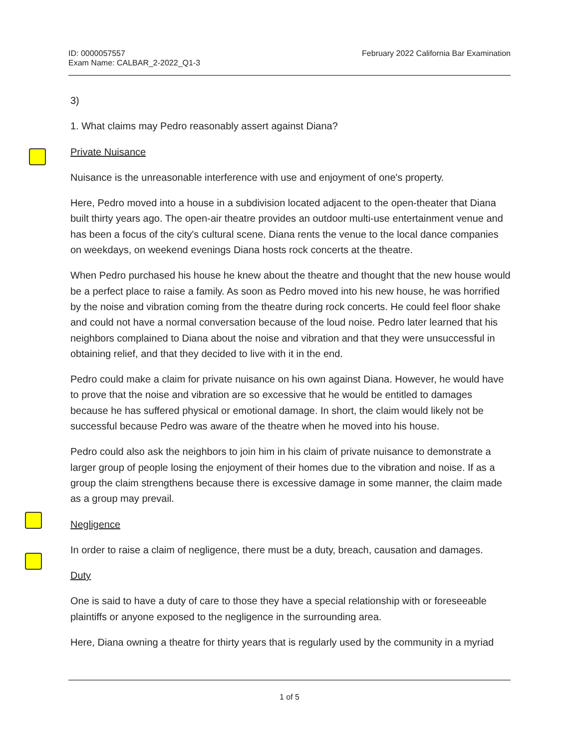ID: 0000057557
Exam Name: CALBAR_2-2022_Q1-3
February 2022 California Bar Examination
3)
1. What claims may Pedro reasonably assert against Diana?
Private Nuisance
Nuisance is the unreasonable interference with use and enjoyment of one's property.
Here, Pedro moved into a house in a subdivision located adjacent to the open-theater that Diana built thirty years ago. The open-air theatre provides an outdoor multi-use entertainment venue and has been a focus of the city's cultural scene. Diana rents the venue to the local dance companies on weekdays, on weekend evenings Diana hosts rock concerts at the theatre.
When Pedro purchased his house he knew about the theatre and thought that the new house would be a perfect place to raise a family. As soon as Pedro moved into his new house, he was horrified by the noise and vibration coming from the theatre during rock concerts. He could feel floor shake and could not have a normal conversation because of the loud noise. Pedro later learned that his neighbors complained to Diana about the noise and vibration and that they were unsuccessful in obtaining relief, and that they decided to live with it in the end.
Pedro could make a claim for private nuisance on his own against Diana. However, he would have to prove that the noise and vibration are so excessive that he would be entitled to damages because he has suffered physical or emotional damage. In short, the claim would likely not be successful because Pedro was aware of the theatre when he moved into his house.
Pedro could also ask the neighbors to join him in his claim of private nuisance to demonstrate a larger group of people losing the enjoyment of their homes due to the vibration and noise. If as a group the claim strengthens because there is excessive damage in some manner, the claim made as a group may prevail.
Negligence
In order to raise a claim of negligence, there must be a duty, breach, causation and damages.
Duty
One is said to have a duty of care to those they have a special relationship with or foreseeable plaintiffs or anyone exposed to the negligence in the surrounding area.
Here, Diana owning a theatre for thirty years that is regularly used by the community in a myriad
1 of 5